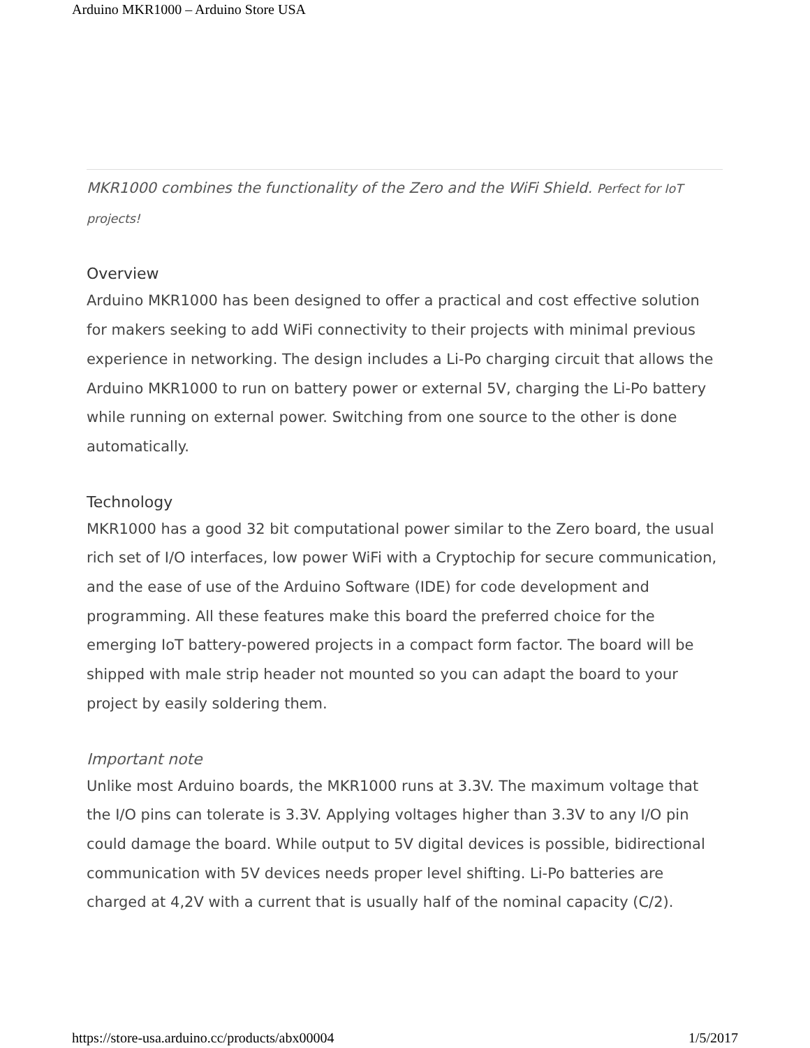Arduino MKR1000 – Arduino Store USA
MKR1000 combines the functionality of the Zero and the WiFi Shield. Perfect for IoT projects!
Overview
Arduino MKR1000 has been designed to offer a practical and cost effective solution for makers seeking to add WiFi connectivity to their projects with minimal previous experience in networking. The design includes a Li-Po charging circuit that allows the Arduino MKR1000 to run on battery power or external 5V, charging the Li-Po battery while running on external power. Switching from one source to the other is done automatically.
Technology
MKR1000 has a good 32 bit computational power similar to the Zero board, the usual rich set of I/O interfaces, low power WiFi with a Cryptochip for secure communication, and the ease of use of the Arduino Software (IDE) for code development and programming. All these features make this board the preferred choice for the emerging IoT battery-powered projects in a compact form factor. The board will be shipped with male strip header not mounted so you can adapt the board to your project by easily soldering them.
Important note
Unlike most Arduino boards, the MKR1000 runs at 3.3V. The maximum voltage that the I/O pins can tolerate is 3.3V. Applying voltages higher than 3.3V to any I/O pin could damage the board. While output to 5V digital devices is possible, bidirectional communication with 5V devices needs proper level shifting. Li-Po batteries are charged at 4,2V with a current that is usually half of the nominal capacity (C/2).
https://store-usa.arduino.cc/products/abx00004 1/5/2017